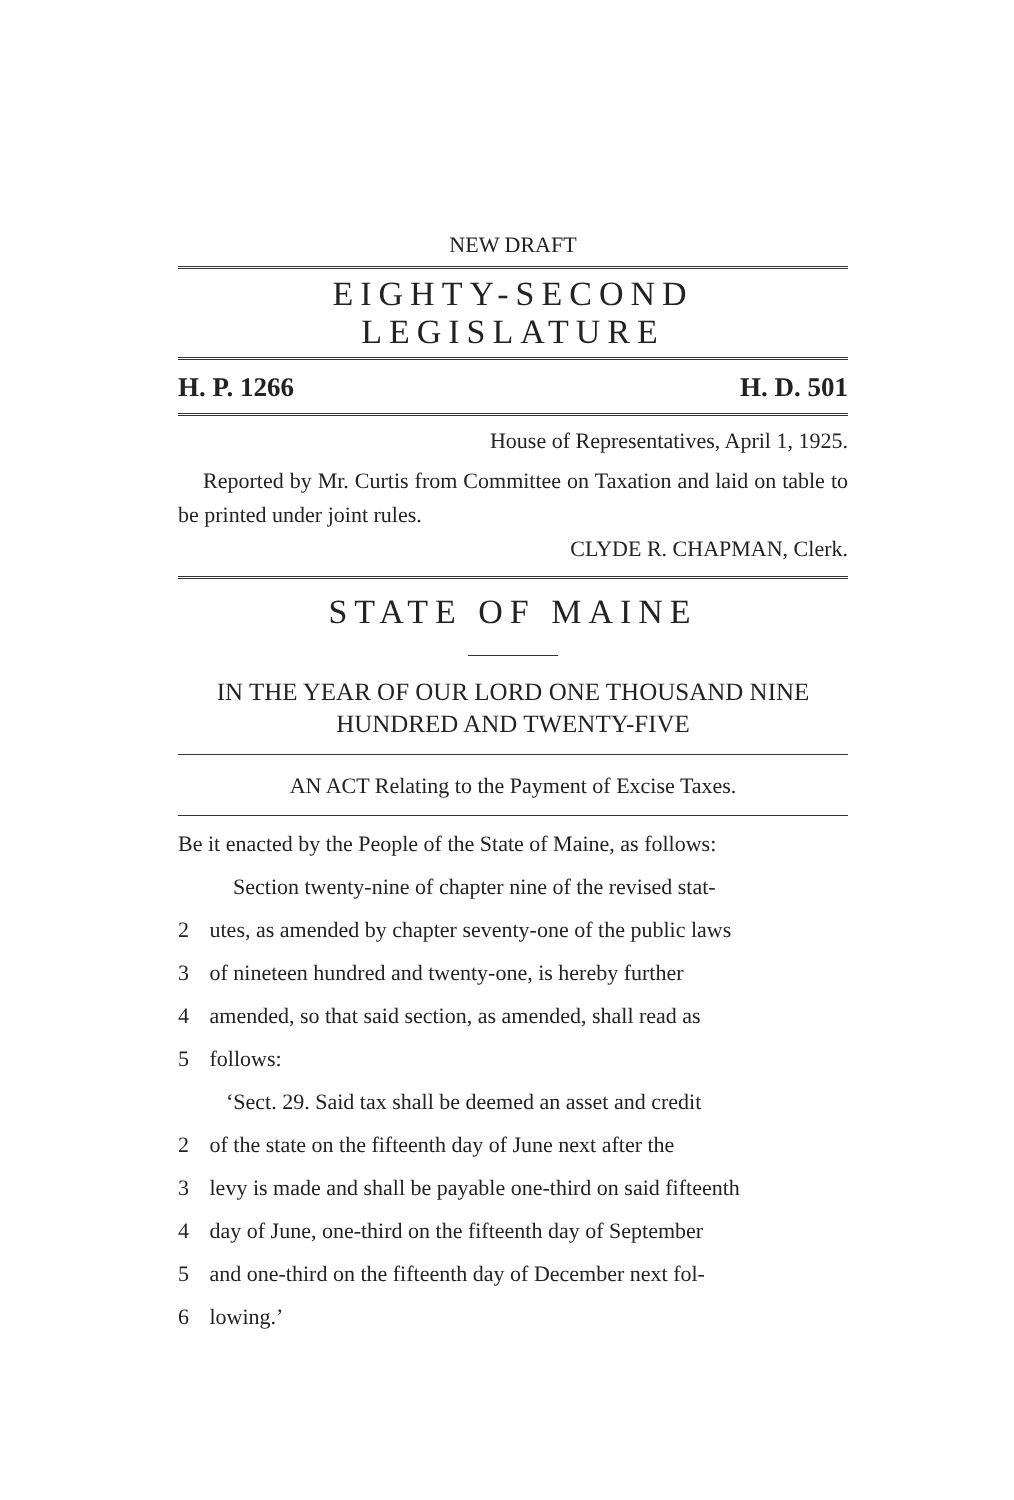NEW DRAFT
EIGHTY-SECOND LEGISLATURE
H. P. 1266 H. D. 501
House of Representatives, April 1, 1925.
Reported by Mr. Curtis from Committee on Taxation and laid on table to be printed under joint rules.
CLYDE R. CHAPMAN, Clerk.
STATE OF MAINE
IN THE YEAR OF OUR LORD ONE THOUSAND NINE HUNDRED AND TWENTY-FIVE
AN ACT Relating to the Payment of Excise Taxes.
Be it enacted by the People of the State of Maine, as follows:
Section twenty-nine of chapter nine of the revised stat-
2 utes, as amended by chapter seventy-one of the public laws
3 of nineteen hundred and twenty-one, is hereby further
4 amended, so that said section, as amended, shall read as
5 follows:
‘Sect. 29. Said tax shall be deemed an asset and credit
2 of the state on the fifteenth day of June next after the
3 levy is made and shall be payable one-third on said fifteenth
4 day of June, one-third on the fifteenth day of September
5 and one-third on the fifteenth day of December next fol-
6 lowing.’